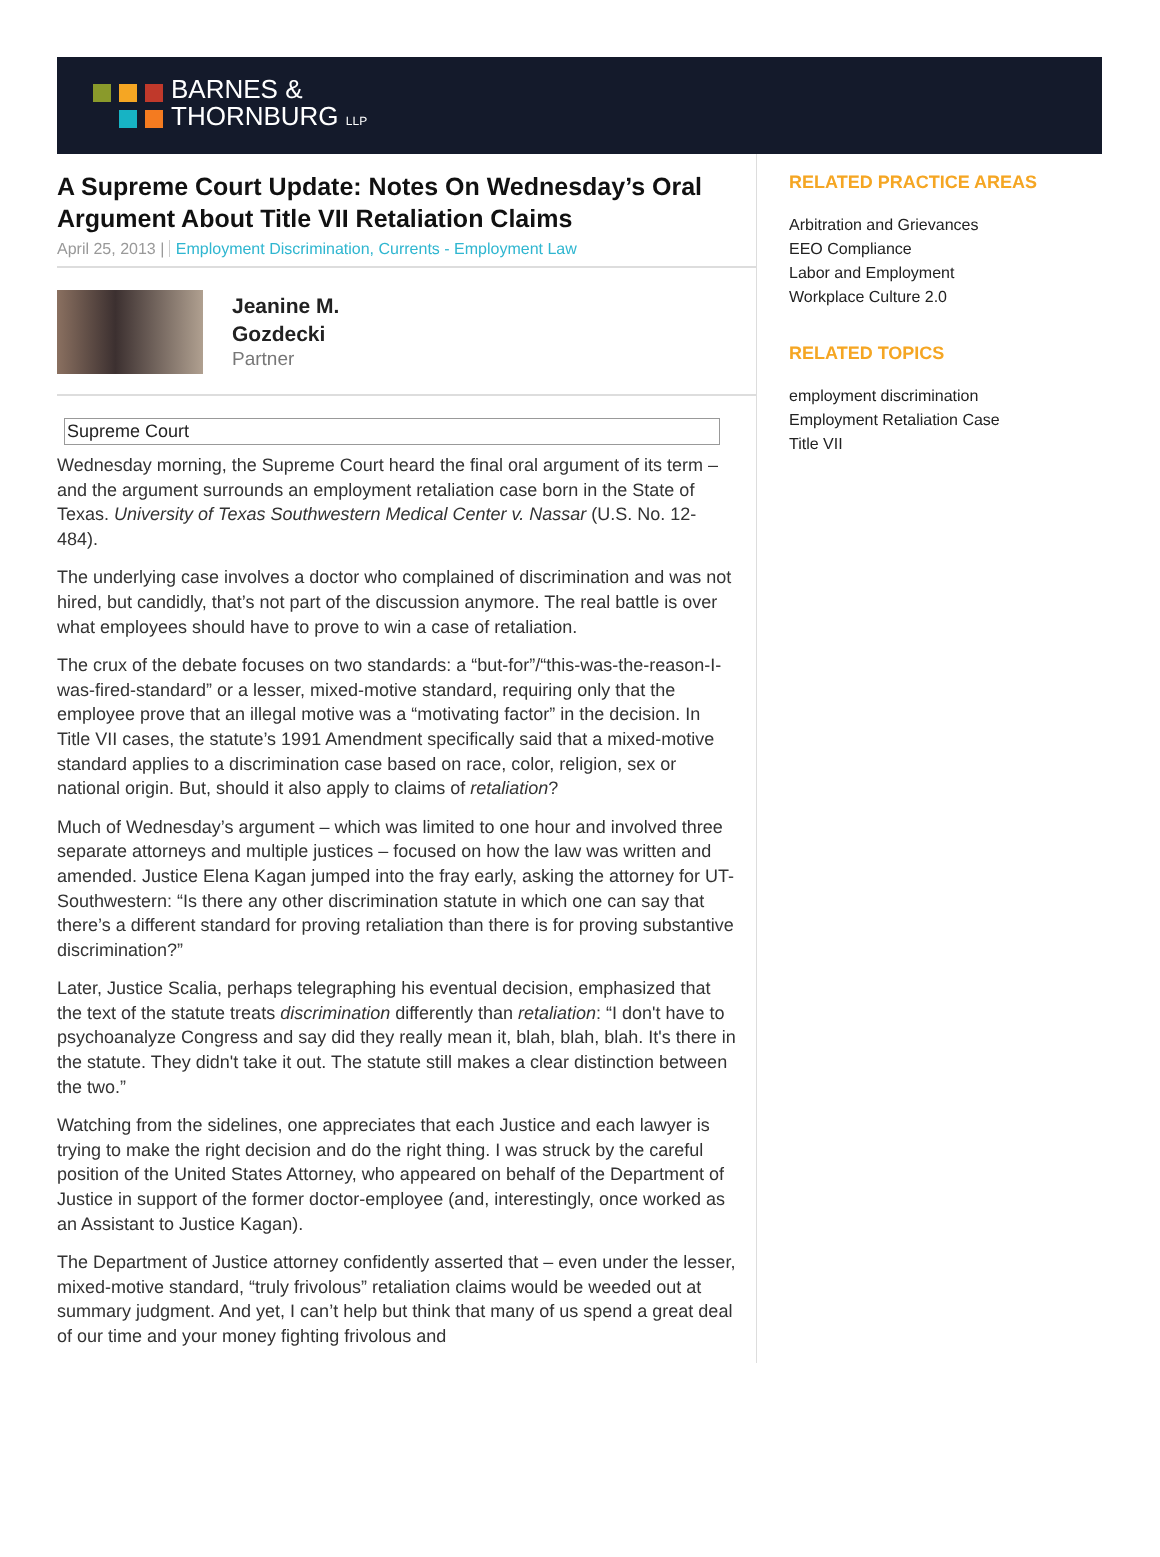BARNES &
THORNBURG LLP
A Supreme Court Update: Notes On Wednesday’s Oral Argument About Title VII Retaliation Claims
April 25, 2013 | Employment Discrimination, Currents - Employment Law
Jeanine M.
Gozdecki
Partner
Supreme Court
Wednesday morning, the Supreme Court heard the final oral argument of its term – and the argument surrounds an employment retaliation case born in the State of Texas. University of Texas Southwestern Medical Center v. Nassar (U.S. No. 12-484).
The underlying case involves a doctor who complained of discrimination and was not hired, but candidly, that’s not part of the discussion anymore. The real battle is over what employees should have to prove to win a case of retaliation.
The crux of the debate focuses on two standards: a “but-for”/“this-was-the-reason-I-was-fired-standard” or a lesser, mixed-motive standard, requiring only that the employee prove that an illegal motive was a “motivating factor” in the decision. In Title VII cases, the statute’s 1991 Amendment specifically said that a mixed-motive standard applies to a discrimination case based on race, color, religion, sex or national origin. But, should it also apply to claims of retaliation?
Much of Wednesday’s argument – which was limited to one hour and involved three separate attorneys and multiple justices – focused on how the law was written and amended. Justice Elena Kagan jumped into the fray early, asking the attorney for UT-Southwestern: “Is there any other discrimination statute in which one can say that there’s a different standard for proving retaliation than there is for proving substantive discrimination?”
Later, Justice Scalia, perhaps telegraphing his eventual decision, emphasized that the text of the statute treats discrimination differently than retaliation: “I don't have to psychoanalyze Congress and say did they really mean it, blah, blah, blah. It's there in the statute. They didn't take it out. The statute still makes a clear distinction between the two.”
Watching from the sidelines, one appreciates that each Justice and each lawyer is trying to make the right decision and do the right thing. I was struck by the careful position of the United States Attorney, who appeared on behalf of the Department of Justice in support of the former doctor-employee (and, interestingly, once worked as an Assistant to Justice Kagan).
The Department of Justice attorney confidently asserted that – even under the lesser, mixed-motive standard, “truly frivolous” retaliation claims would be weeded out at summary judgment. And yet, I can’t help but think that many of us spend a great deal of our time and your money fighting frivolous and
RELATED PRACTICE AREAS
Arbitration and Grievances
EEO Compliance
Labor and Employment
Workplace Culture 2.0
RELATED TOPICS
employment discrimination
Employment Retaliation Case
Title VII